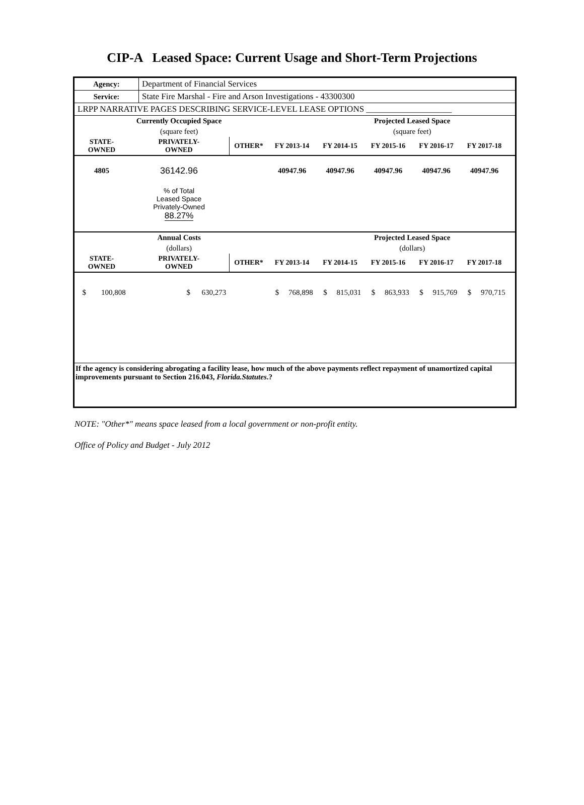CIP-A Leased Space: Current Usage and Short-Term Projections
| Agency: | Department of Financial Services |
| Service: | State Fire Marshal - Fire and Arson Investigations - 43300300 |
| LRPP NARRATIVE PAGES DESCRIBING SERVICE-LEVEL LEASE OPTIONS ____________________ | |
| | Currently Occupied Space | | | | Projected Leased Space | | | |
| | (square feet) | | | | (square feet) | | | |
| STATE- OWNED | PRIVATELY- OWNED | OTHER* | FY 2013-14 | FY 2014-15 | FY 2015-16 | FY 2016-17 | FY 2017-18 | |
| 4805 | 36142.96 | | 40947.96 | 40947.96 | 40947.96 | 40947.96 | 40947.96 | |
| | % of Total Leased Space Privately-Owned 88.27% | | | | | | | |
| | Annual Costs | | | | Projected Leased Space | | | |
| | (dollars) | | | | (dollars) | | | |
| STATE- OWNED | PRIVATELY- OWNED | OTHER* | FY 2013-14 | FY 2014-15 | FY 2015-16 | FY 2016-17 | FY 2017-18 | |
| $ 100,808 | $ 630,273 | | $ 768,898 | $ 815,031 | $ 863,933 | $ 915,769 | $ 970,715 | |
If the agency is considering abrogating a facility lease, how much of the above payments reflect repayment of unamortized capital improvements pursuant to Section 216.043, Florida.Statutes.?
NOTE: "Other*" means space leased from a local government or non-profit entity.
Office of Policy and Budget - July 2012